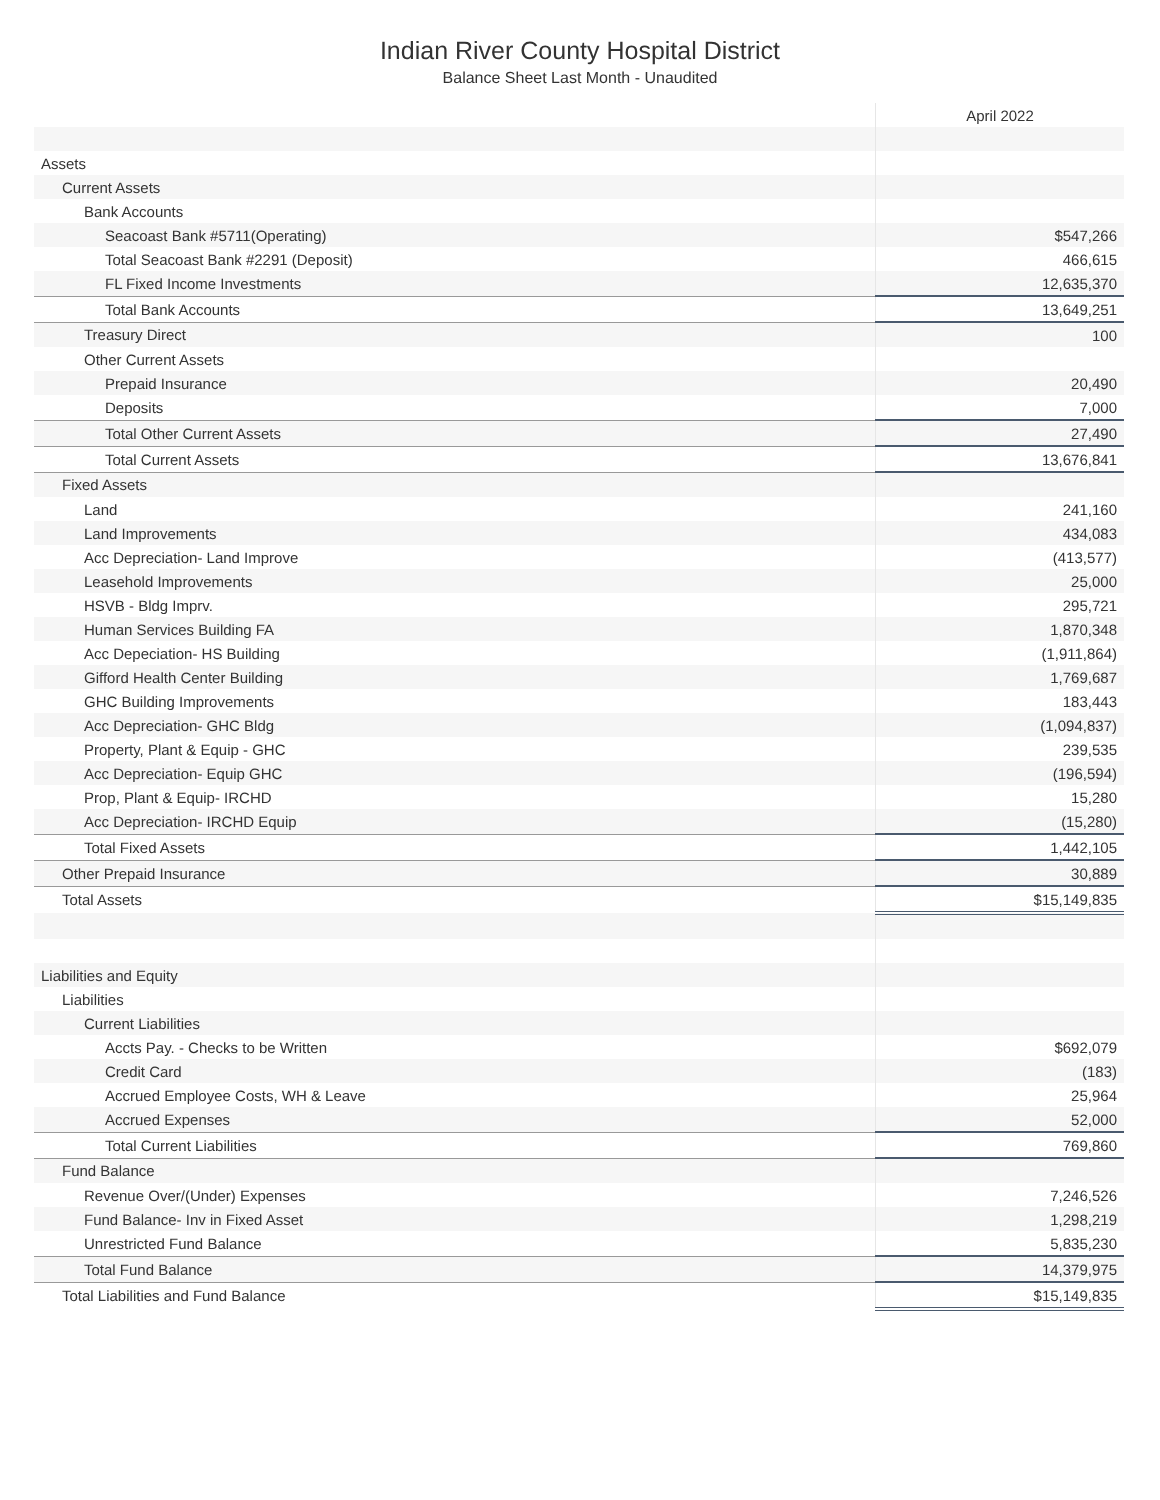Indian River County Hospital District
Balance Sheet Last Month - Unaudited
| | April 2022 |
| --- | --- |
| Assets | |
| Current Assets | |
| Bank Accounts | |
| Seacoast Bank #5711(Operating) | $547,266 |
| Total Seacoast Bank #2291 (Deposit) | 466,615 |
| FL Fixed Income Investments | 12,635,370 |
| Total Bank Accounts | 13,649,251 |
| Treasury Direct | 100 |
| Other Current Assets | |
| Prepaid Insurance | 20,490 |
| Deposits | 7,000 |
| Total Other Current Assets | 27,490 |
| Total Current Assets | 13,676,841 |
| Fixed Assets | |
| Land | 241,160 |
| Land Improvements | 434,083 |
| Acc Depreciation- Land Improve | (413,577) |
| Leasehold Improvements | 25,000 |
| HSVB - Bldg Imprv. | 295,721 |
| Human Services Building FA | 1,870,348 |
| Acc Depeciation- HS Building | (1,911,864) |
| Gifford Health Center Building | 1,769,687 |
| GHC Building Improvements | 183,443 |
| Acc Depreciation- GHC Bldg | (1,094,837) |
| Property, Plant & Equip - GHC | 239,535 |
| Acc Depreciation- Equip GHC | (196,594) |
| Prop, Plant & Equip- IRCHD | 15,280 |
| Acc Depreciation- IRCHD Equip | (15,280) |
| Total Fixed Assets | 1,442,105 |
| Other Prepaid Insurance | 30,889 |
| Total Assets | $15,149,835 |
| Liabilities and Equity | |
| Liabilities | |
| Current Liabilities | |
| Accts Pay. - Checks to be Written | $692,079 |
| Credit Card | (183) |
| Accrued Employee Costs, WH & Leave | 25,964 |
| Accrued Expenses | 52,000 |
| Total Current Liabilities | 769,860 |
| Fund Balance | |
| Revenue Over/(Under) Expenses | 7,246,526 |
| Fund Balance- Inv in Fixed Asset | 1,298,219 |
| Unrestricted Fund Balance | 5,835,230 |
| Total Fund Balance | 14,379,975 |
| Total Liabilities and Fund Balance | $15,149,835 |